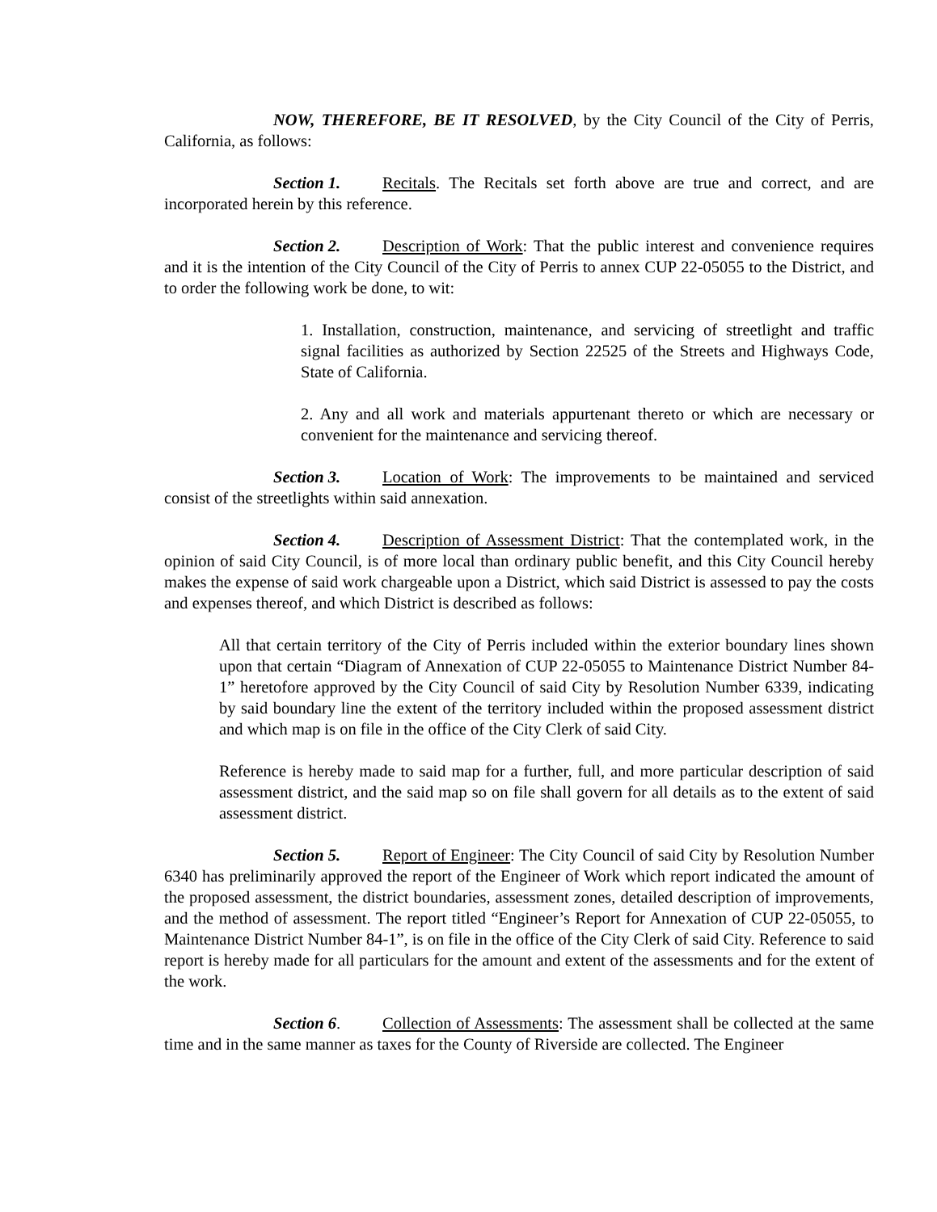NOW, THEREFORE, BE IT RESOLVED, by the City Council of the City of Perris, California, as follows:
Section 1. Recitals. The Recitals set forth above are true and correct, and are incorporated herein by this reference.
Section 2. Description of Work: That the public interest and convenience requires and it is the intention of the City Council of the City of Perris to annex CUP 22-05055 to the District, and to order the following work be done, to wit:
1. Installation, construction, maintenance, and servicing of streetlight and traffic signal facilities as authorized by Section 22525 of the Streets and Highways Code, State of California.
2. Any and all work and materials appurtenant thereto or which are necessary or convenient for the maintenance and servicing thereof.
Section 3. Location of Work: The improvements to be maintained and serviced consist of the streetlights within said annexation.
Section 4. Description of Assessment District: That the contemplated work, in the opinion of said City Council, is of more local than ordinary public benefit, and this City Council hereby makes the expense of said work chargeable upon a District, which said District is assessed to pay the costs and expenses thereof, and which District is described as follows:
All that certain territory of the City of Perris included within the exterior boundary lines shown upon that certain “Diagram of Annexation of CUP 22-05055 to Maintenance District Number 84-1” heretofore approved by the City Council of said City by Resolution Number 6339, indicating by said boundary line the extent of the territory included within the proposed assessment district and which map is on file in the office of the City Clerk of said City.
Reference is hereby made to said map for a further, full, and more particular description of said assessment district, and the said map so on file shall govern for all details as to the extent of said assessment district.
Section 5. Report of Engineer: The City Council of said City by Resolution Number 6340 has preliminarily approved the report of the Engineer of Work which report indicated the amount of the proposed assessment, the district boundaries, assessment zones, detailed description of improvements, and the method of assessment. The report titled “Engineer’s Report for Annexation of CUP 22-05055, to Maintenance District Number 84-1”, is on file in the office of the City Clerk of said City. Reference to said report is hereby made for all particulars for the amount and extent of the assessments and for the extent of the work.
Section 6. Collection of Assessments: The assessment shall be collected at the same time and in the same manner as taxes for the County of Riverside are collected. The Engineer